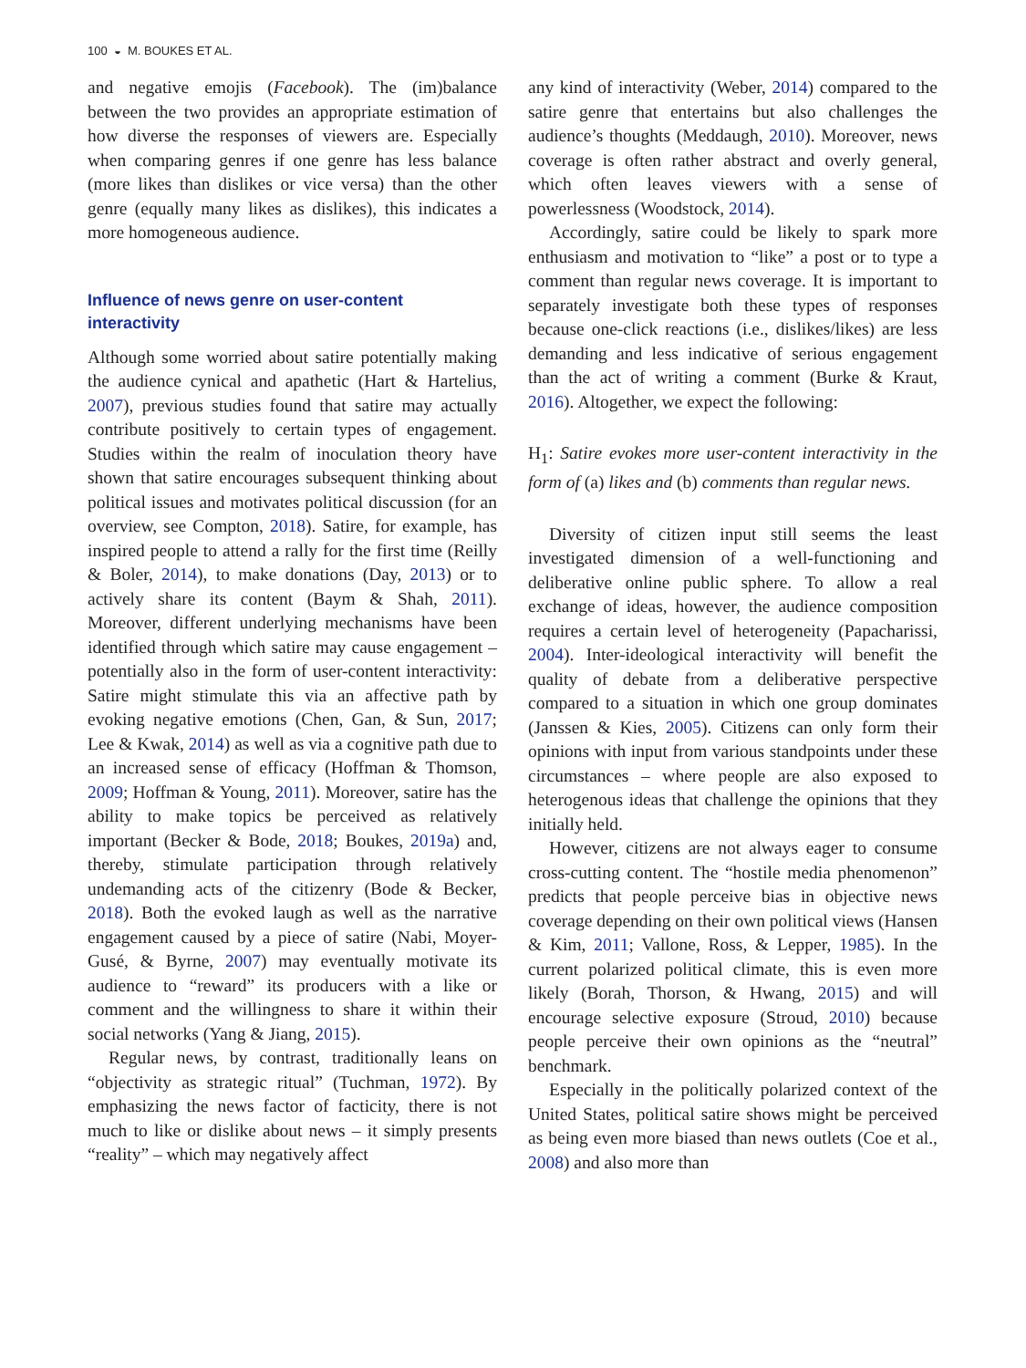100 ◒ M. BOUKES ET AL.
and negative emojis (Facebook). The (im)balance between the two provides an appropriate estimation of how diverse the responses of viewers are. Especially when comparing genres if one genre has less balance (more likes than dislikes or vice versa) than the other genre (equally many likes as dislikes), this indicates a more homogeneous audience.
Influence of news genre on user-content interactivity
Although some worried about satire potentially making the audience cynical and apathetic (Hart & Hartelius, 2007), previous studies found that satire may actually contribute positively to certain types of engagement. Studies within the realm of inoculation theory have shown that satire encourages subsequent thinking about political issues and motivates political discussion (for an overview, see Compton, 2018). Satire, for example, has inspired people to attend a rally for the first time (Reilly & Boler, 2014), to make donations (Day, 2013) or to actively share its content (Baym & Shah, 2011). Moreover, different underlying mechanisms have been identified through which satire may cause engagement – potentially also in the form of user-content interactivity: Satire might stimulate this via an affective path by evoking negative emotions (Chen, Gan, & Sun, 2017; Lee & Kwak, 2014) as well as via a cognitive path due to an increased sense of efficacy (Hoffman & Thomson, 2009; Hoffman & Young, 2011). Moreover, satire has the ability to make topics be perceived as relatively important (Becker & Bode, 2018; Boukes, 2019a) and, thereby, stimulate participation through relatively undemanding acts of the citizenry (Bode & Becker, 2018). Both the evoked laugh as well as the narrative engagement caused by a piece of satire (Nabi, Moyer-Gusé, & Byrne, 2007) may eventually motivate its audience to “reward” its producers with a like or comment and the willingness to share it within their social networks (Yang & Jiang, 2015).
Regular news, by contrast, traditionally leans on “objectivity as strategic ritual” (Tuchman, 1972). By emphasizing the news factor of facticity, there is not much to like or dislike about news – it simply presents “reality” – which may negatively affect
any kind of interactivity (Weber, 2014) compared to the satire genre that entertains but also challenges the audience’s thoughts (Meddaugh, 2010). Moreover, news coverage is often rather abstract and overly general, which often leaves viewers with a sense of powerlessness (Woodstock, 2014).
Accordingly, satire could be likely to spark more enthusiasm and motivation to “like” a post or to type a comment than regular news coverage. It is important to separately investigate both these types of responses because one-click reactions (i.e., dislikes/likes) are less demanding and less indicative of serious engagement than the act of writing a comment (Burke & Kraut, 2016). Altogether, we expect the following:
H<sub>1</sub>: Satire evokes more user-content interactivity in the form of (a) likes and (b) comments than regular news.
Diversity of citizen input still seems the least investigated dimension of a well-functioning and deliberative online public sphere. To allow a real exchange of ideas, however, the audience composition requires a certain level of heterogeneity (Papacharissi, 2004). Inter-ideological interactivity will benefit the quality of debate from a deliberative perspective compared to a situation in which one group dominates (Janssen & Kies, 2005). Citizens can only form their opinions with input from various standpoints under these circumstances – where people are also exposed to heterogenous ideas that challenge the opinions that they initially held.
However, citizens are not always eager to consume cross-cutting content. The “hostile media phenomenon” predicts that people perceive bias in objective news coverage depending on their own political views (Hansen & Kim, 2011; Vallone, Ross, & Lepper, 1985). In the current polarized political climate, this is even more likely (Borah, Thorson, & Hwang, 2015) and will encourage selective exposure (Stroud, 2010) because people perceive their own opinions as the “neutral” benchmark.
Especially in the politically polarized context of the United States, political satire shows might be perceived as being even more biased than news outlets (Coe et al., 2008) and also more than